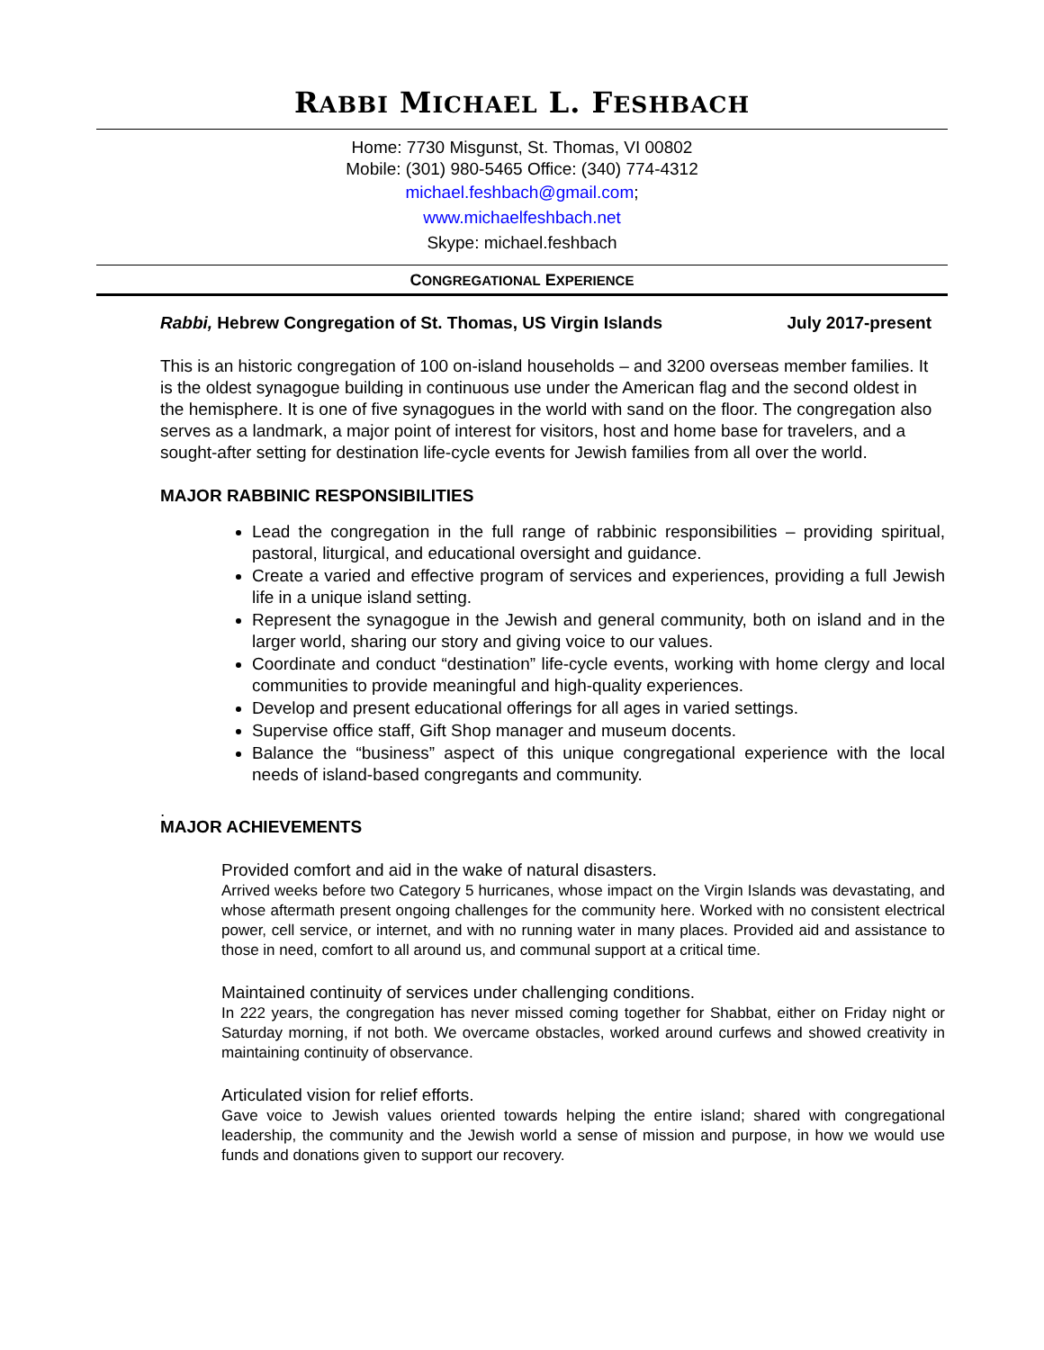RABBI MICHAEL L. FESHBACH
Home: 7730 Misgunst, St. Thomas, VI 00802
Mobile: (301) 980-5465 Office: (340) 774-4312
michael.feshbach@gmail.com;
www.michaelfeshbach.net
Skype: michael.feshbach
CONGREGATIONAL EXPERIENCE
Rabbi, Hebrew Congregation of St. Thomas, US Virgin Islands July 2017-present
This is an historic congregation of 100 on-island households – and 3200 overseas member families. It is the oldest synagogue building in continuous use under the American flag and the second oldest in the hemisphere. It is one of five synagogues in the world with sand on the floor. The congregation also serves as a landmark, a major point of interest for visitors, host and home base for travelers, and a sought-after setting for destination life-cycle events for Jewish families from all over the world.
MAJOR RABBINIC RESPONSIBILITIES
Lead the congregation in the full range of rabbinic responsibilities – providing spiritual, pastoral, liturgical, and educational oversight and guidance.
Create a varied and effective program of services and experiences, providing a full Jewish life in a unique island setting.
Represent the synagogue in the Jewish and general community, both on island and in the larger world, sharing our story and giving voice to our values.
Coordinate and conduct “destination” life-cycle events, working with home clergy and local communities to provide meaningful and high-quality experiences.
Develop and present educational offerings for all ages in varied settings.
Supervise office staff, Gift Shop manager and museum docents.
Balance the “business” aspect of this unique congregational experience with the local needs of island-based congregants and community.
.
MAJOR ACHIEVEMENTS
Provided comfort and aid in the wake of natural disasters.
Arrived weeks before two Category 5 hurricanes, whose impact on the Virgin Islands was devastating, and whose aftermath present ongoing challenges for the community here. Worked with no consistent electrical power, cell service, or internet, and with no running water in many places. Provided aid and assistance to those in need, comfort to all around us, and communal support at a critical time.
Maintained continuity of services under challenging conditions.
In 222 years, the congregation has never missed coming together for Shabbat, either on Friday night or Saturday morning, if not both. We overcame obstacles, worked around curfews and showed creativity in maintaining continuity of observance.
Articulated vision for relief efforts.
Gave voice to Jewish values oriented towards helping the entire island; shared with congregational leadership, the community and the Jewish world a sense of mission and purpose, in how we would use funds and donations given to support our recovery.